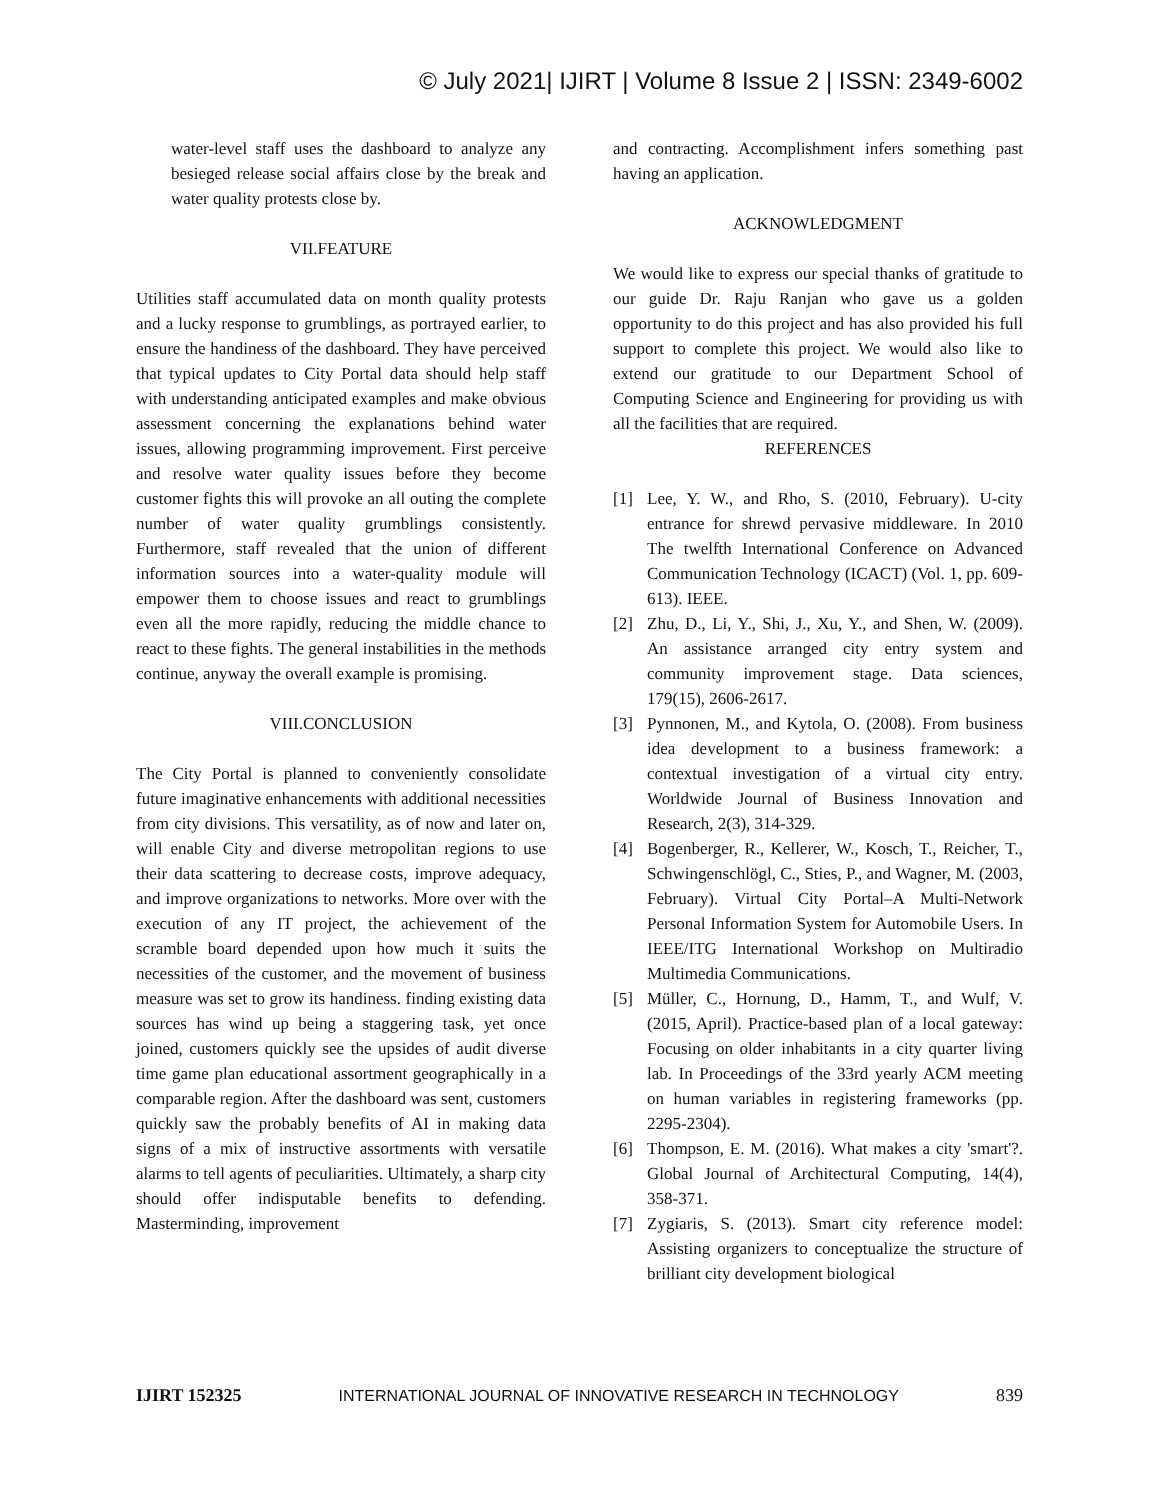© July 2021| IJIRT | Volume 8 Issue 2 | ISSN: 2349-6002
water-level staff uses the dashboard to analyze any besieged release social affairs close by the break and water quality protests close by.
VII.FEATURE
Utilities staff accumulated data on month quality protests and a lucky response to grumblings, as portrayed earlier, to ensure the handiness of the dashboard. They have perceived that typical updates to City Portal data should help staff with understanding anticipated examples and make obvious assessment concerning the explanations behind water issues, allowing programming improvement. First perceive and resolve water quality issues before they become customer fights this will provoke an all outing the complete number of water quality grumblings consistently. Furthermore, staff revealed that the union of different information sources into a water-quality module will empower them to choose issues and react to grumblings even all the more rapidly, reducing the middle chance to react to these fights. The general instabilities in the methods continue, anyway the overall example is promising.
VIII.CONCLUSION
The City Portal is planned to conveniently consolidate future imaginative enhancements with additional necessities from city divisions. This versatility, as of now and later on, will enable City and diverse metropolitan regions to use their data scattering to decrease costs, improve adequacy, and improve organizations to networks. More over with the execution of any IT project, the achievement of the scramble board depended upon how much it suits the necessities of the customer, and the movement of business measure was set to grow its handiness. finding existing data sources has wind up being a staggering task, yet once joined, customers quickly see the upsides of audit diverse time game plan educational assortment geographically in a comparable region. After the dashboard was sent, customers quickly saw the probably benefits of AI in making data signs of a mix of instructive assortments with versatile alarms to tell agents of peculiarities. Ultimately, a sharp city should offer indisputable benefits to defending. Masterminding, improvement
and contracting. Accomplishment infers something past having an application.
ACKNOWLEDGMENT
We would like to express our special thanks of gratitude to our guide Dr. Raju Ranjan who gave us a golden opportunity to do this project and has also provided his full support to complete this project. We would also like to extend our gratitude to our Department School of Computing Science and Engineering for providing us with all the facilities that are required.
REFERENCES
[1] Lee, Y. W., and Rho, S. (2010, February). U-city entrance for shrewd pervasive middleware. In 2010 The twelfth International Conference on Advanced Communication Technology (ICACT) (Vol. 1, pp. 609-613). IEEE.
[2] Zhu, D., Li, Y., Shi, J., Xu, Y., and Shen, W. (2009). An assistance arranged city entry system and community improvement stage. Data sciences, 179(15), 2606-2617.
[3] Pynnonen, M., and Kytola, O. (2008). From business idea development to a business framework: a contextual investigation of a virtual city entry. Worldwide Journal of Business Innovation and Research, 2(3), 314-329.
[4] Bogenberger, R., Kellerer, W., Kosch, T., Reicher, T., Schwingenschlögl, C., Sties, P., and Wagner, M. (2003, February). Virtual City Portal–A Multi-Network Personal Information System for Automobile Users. In IEEE/ITG International Workshop on Multiradio Multimedia Communications.
[5] Müller, C., Hornung, D., Hamm, T., and Wulf, V. (2015, April). Practice-based plan of a local gateway: Focusing on older inhabitants in a city quarter living lab. In Proceedings of the 33rd yearly ACM meeting on human variables in registering frameworks (pp. 2295-2304).
[6] Thompson, E. M. (2016). What makes a city 'smart'?. Global Journal of Architectural Computing, 14(4), 358-371.
[7] Zygiaris, S. (2013). Smart city reference model: Assisting organizers to conceptualize the structure of brilliant city development biological
IJIRT 152325 INTERNATIONAL JOURNAL OF INNOVATIVE RESEARCH IN TECHNOLOGY 839